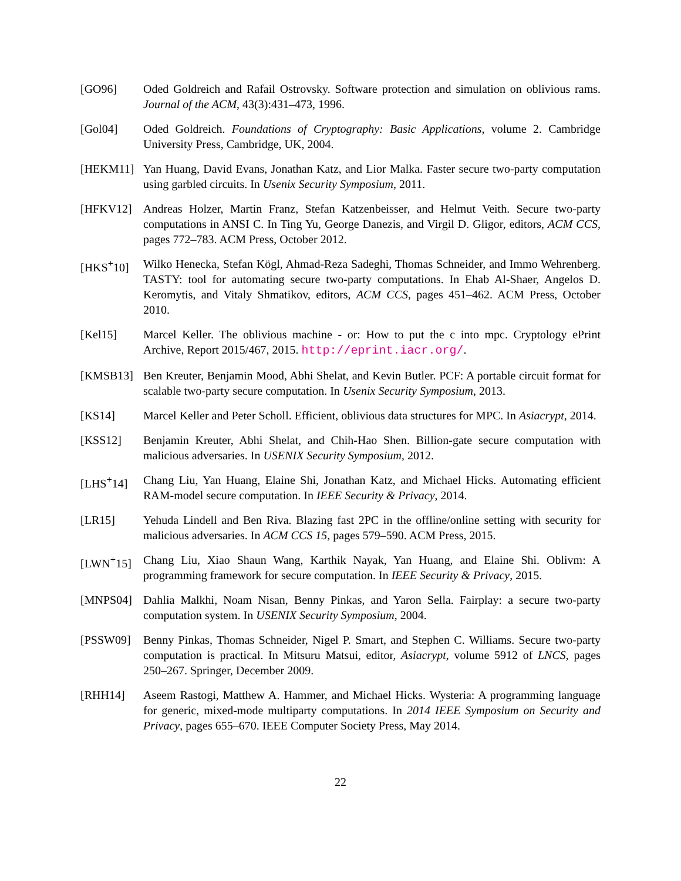[GO96] Oded Goldreich and Rafail Ostrovsky. Software protection and simulation on oblivious rams. Journal of the ACM, 43(3):431–473, 1996.
[Gol04] Oded Goldreich. Foundations of Cryptography: Basic Applications, volume 2. Cambridge University Press, Cambridge, UK, 2004.
[HEKM11] Yan Huang, David Evans, Jonathan Katz, and Lior Malka. Faster secure two-party computation using garbled circuits. In Usenix Security Symposium, 2011.
[HFKV12] Andreas Holzer, Martin Franz, Stefan Katzenbeisser, and Helmut Veith. Secure two-party computations in ANSI C. In Ting Yu, George Danezis, and Virgil D. Gligor, editors, ACM CCS, pages 772–783. ACM Press, October 2012.
[HKS<sup>+</sup>10] Wilko Henecka, Stefan Kögl, Ahmad-Reza Sadeghi, Thomas Schneider, and Immo Wehrenberg. TASTY: tool for automating secure two-party computations. In Ehab Al-Shaer, Angelos D. Keromytis, and Vitaly Shmatikov, editors, ACM CCS, pages 451–462. ACM Press, October 2010.
[Kel15] Marcel Keller. The oblivious machine - or: How to put the c into mpc. Cryptology ePrint Archive, Report 2015/467, 2015. http://eprint.iacr.org/.
[KMSB13] Ben Kreuter, Benjamin Mood, Abhi Shelat, and Kevin Butler. PCF: A portable circuit format for scalable two-party secure computation. In Usenix Security Symposium, 2013.
[KS14] Marcel Keller and Peter Scholl. Efficient, oblivious data structures for MPC. In Asiacrypt, 2014.
[KSS12] Benjamin Kreuter, Abhi Shelat, and Chih-Hao Shen. Billion-gate secure computation with malicious adversaries. In USENIX Security Symposium, 2012.
[LHS<sup>+</sup>14] Chang Liu, Yan Huang, Elaine Shi, Jonathan Katz, and Michael Hicks. Automating efficient RAM-model secure computation. In IEEE Security & Privacy, 2014.
[LR15] Yehuda Lindell and Ben Riva. Blazing fast 2PC in the offline/online setting with security for malicious adversaries. In ACM CCS 15, pages 579–590. ACM Press, 2015.
[LWN<sup>+</sup>15] Chang Liu, Xiao Shaun Wang, Karthik Nayak, Yan Huang, and Elaine Shi. Oblivm: A programming framework for secure computation. In IEEE Security & Privacy, 2015.
[MNPS04] Dahlia Malkhi, Noam Nisan, Benny Pinkas, and Yaron Sella. Fairplay: a secure two-party computation system. In USENIX Security Symposium, 2004.
[PSSW09] Benny Pinkas, Thomas Schneider, Nigel P. Smart, and Stephen C. Williams. Secure two-party computation is practical. In Mitsuru Matsui, editor, Asiacrypt, volume 5912 of LNCS, pages 250–267. Springer, December 2009.
[RHH14] Aseem Rastogi, Matthew A. Hammer, and Michael Hicks. Wysteria: A programming language for generic, mixed-mode multiparty computations. In 2014 IEEE Symposium on Security and Privacy, pages 655–670. IEEE Computer Society Press, May 2014.
22